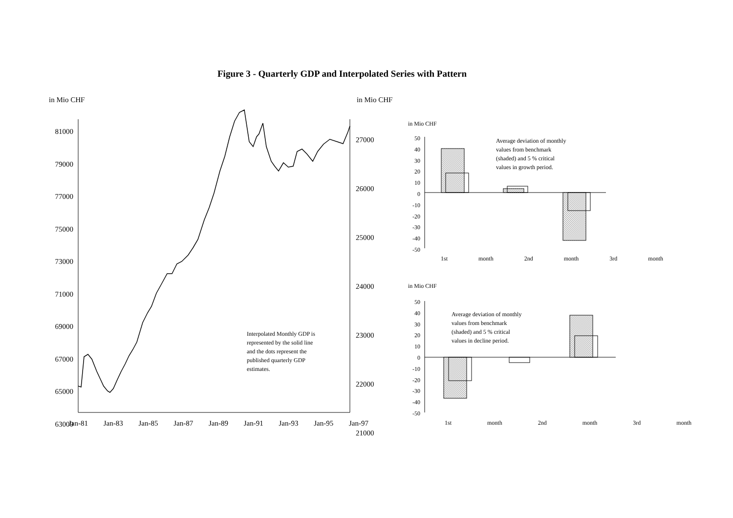Figure 3 - Quarterly GDP and Interpolated Series with Pattern
in Mio CHF in Mio CHF
81000
79000
77000
75000
73000
71000
69000
67000
65000
63000
27000
26000
25000
24000
23000
22000
21000
Jan-81 Jan-83 Jan-85 Jan-87 Jan-89 Jan-91 Jan-93 Jan-95 Jan-97
Interpolated Monthly GDP is
represented by the solid line
and the dots represent the
published quarterly GDP
estimates.
in Mio CHF
50
40
30
20
10
0
-10
-20
-30
-40
-50
Average deviation of monthly
values from benchmark
(shaded) and 5 % critical
values in growth period.
1st month 2nd month 3rd month
in Mio CHF
50
40
30
20
10
0
-10
-20
-30
-40
-50
Average deviation of monthly
values from benchmark
(shaded) and 5 % critical
values in decline period.
1st month 2nd month 3rd month